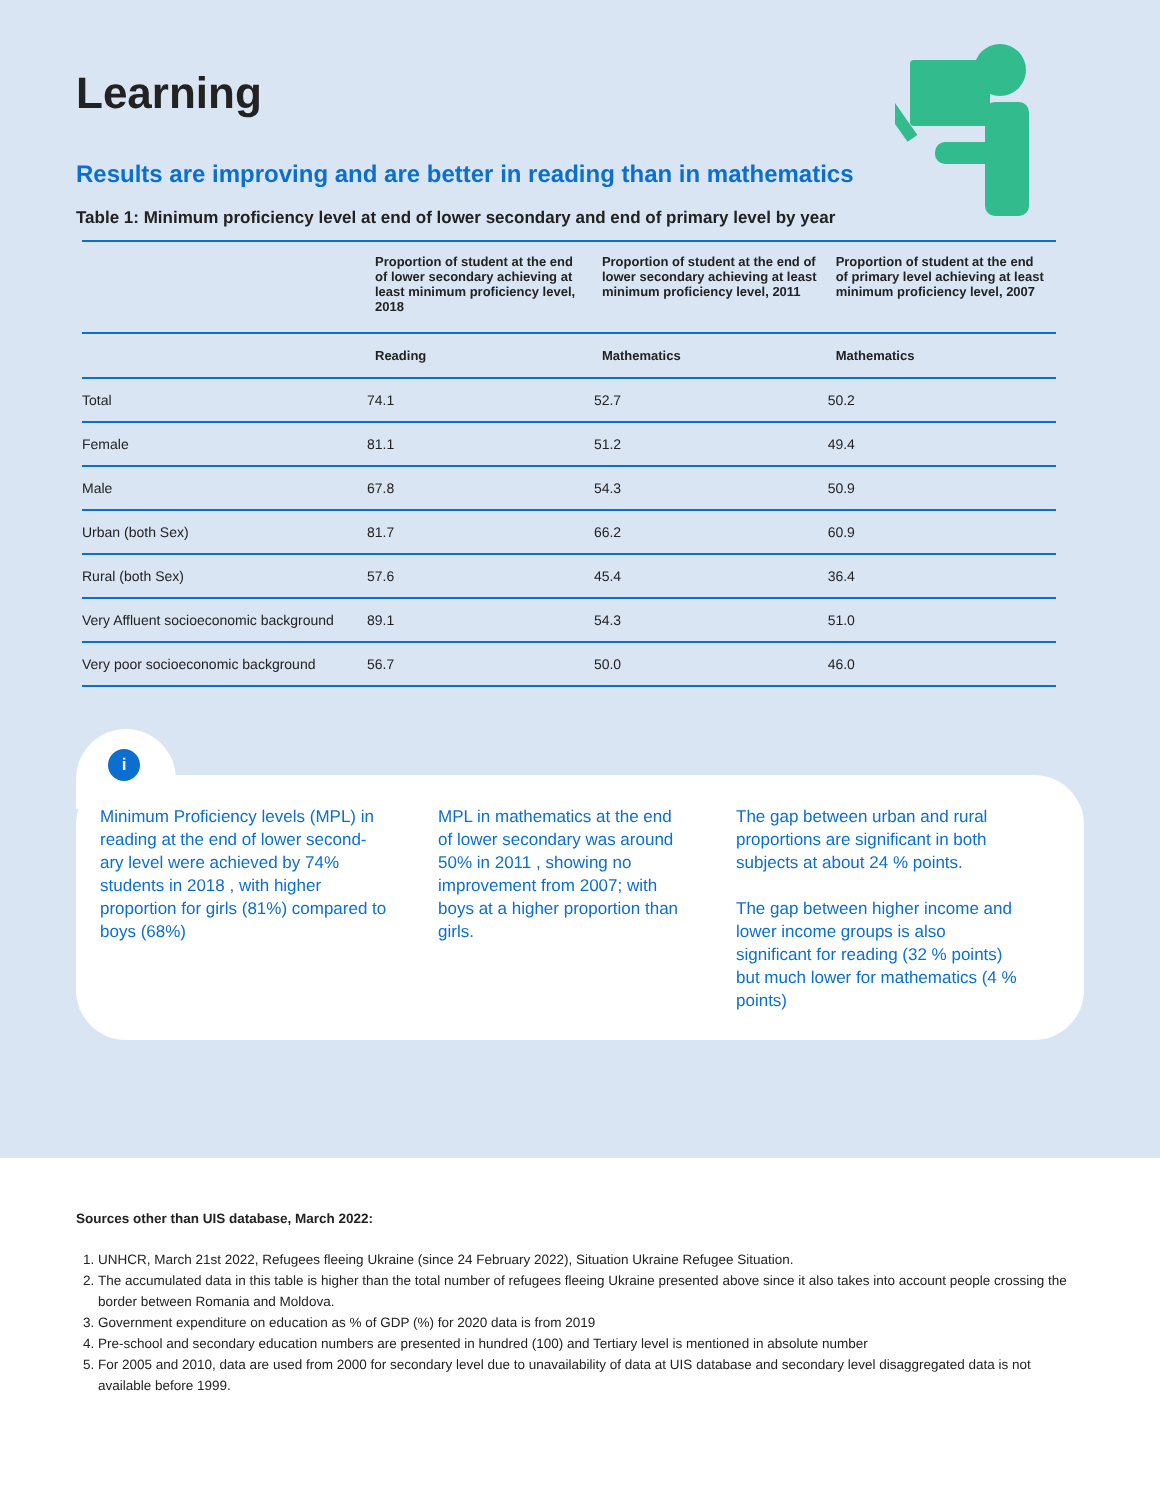Learning
Results are improving and are better in reading than in mathematics
Table 1: Minimum proficiency level at end of lower secondary and end of primary level by year
| | Proportion of student at the end of lower secondary achieving at least minimum proficiency level, 2018 | Proportion of student at the end of lower secondary achieving at least minimum proficiency level, 2011 | Proportion of student at the end of primary level achieving at least minimum proficiency level, 2007 |
| --- | --- | --- | --- |
| | Reading | Mathematics | Mathematics |
| Total | 74.1 | 52.7 | 50.2 |
| Female | 81.1 | 51.2 | 49.4 |
| Male | 67.8 | 54.3 | 50.9 |
| Urban (both Sex) | 81.7 | 66.2 | 60.9 |
| Rural (both Sex) | 57.6 | 45.4 | 36.4 |
| Very Affluent socioeconomic background | 89.1 | 54.3 | 51.0 |
| Very poor socioeconomic background | 56.7 | 50.0 | 46.0 |
i
Minimum Proficiency levels (MPL) in reading at the end of lower second-ary level were achieved by 74% students in 2018 , with higher proportion for girls (81%) compared to boys (68%)
MPL in mathematics at the end of lower secondary was around 50% in 2011 , showing no improvement from 2007; with boys at a higher proportion than girls.
The gap between urban and rural proportions are significant in both subjects at about 24 % points.
The gap between higher income and lower income groups is also significant for reading (32 % points) but much lower for mathematics (4 % points)
Sources other than UIS database, March 2022:
1. UNHCR, March 21st 2022, Refugees fleeing Ukraine (since 24 February 2022), Situation Ukraine Refugee Situation.
2. The accumulated data in this table is higher than the total number of refugees fleeing Ukraine presented above since it also takes into account people crossing the border between Romania and Moldova.
3. Government expenditure on education as % of GDP (%) for 2020 data is from 2019
4. Pre-school and secondary education numbers are presented in hundred (100) and Tertiary level is mentioned in absolute number
5. For 2005 and 2010, data are used from 2000 for secondary level due to unavailability of data at UIS database and secondary level disaggregated data is not available before 1999.